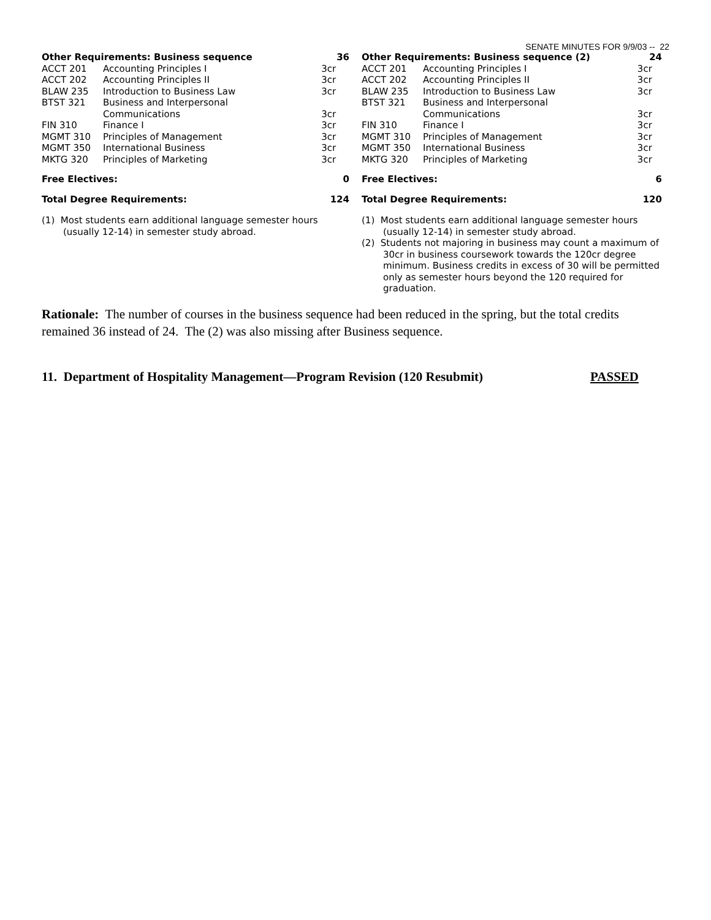SENATE MINUTES FOR 9/9/03 -- 22
| Other Requirements: Business sequence | | 36 | |
| --- | --- | --- | --- |
| ACCT 201 | Accounting Principles I | 3cr | |
| ACCT 202 | Accounting Principles II | 3cr | |
| BLAW 235 | Introduction to Business Law | 3cr | |
| BTST 321 | Business and Interpersonal | | |
| | Communications | 3cr | |
| FIN 310 | Finance I | 3cr | |
| MGMT 310 | Principles of Management | 3cr | |
| MGMT 350 | International Business | 3cr | |
| MKTG 320 | Principles of Marketing | 3cr | |
| Free Electives: | | 0 | |
| Total Degree Requirements: | | 124 | |
(1) Most students earn additional language semester hours (usually 12-14) in semester study abroad.
| Other Requirements: Business sequence (2) | | 24 | |
| --- | --- | --- | --- |
| ACCT 201 | Accounting Principles I | 3cr | |
| ACCT 202 | Accounting Principles II | 3cr | |
| BLAW 235 | Introduction to Business Law | 3cr | |
| BTST 321 | Business and Interpersonal | | |
| | Communications | 3cr | |
| FIN 310 | Finance I | 3cr | |
| MGMT 310 | Principles of Management | 3cr | |
| MGMT 350 | International Business | 3cr | |
| MKTG 320 | Principles of Marketing | 3cr | |
| Free Electives: | | 6 | |
| Total Degree Requirements: | | 120 | |
(1) Most students earn additional language semester hours (usually 12-14) in semester study abroad.
(2) Students not majoring in business may count a maximum of 30cr in business coursework towards the 120cr degree minimum. Business credits in excess of 30 will be permitted only as semester hours beyond the 120 required for graduation.
Rationale: The number of courses in the business sequence had been reduced in the spring, but the total credits remained 36 instead of 24. The (2) was also missing after Business sequence.
11. Department of Hospitality Management—Program Revision (120 Resubmit) PASSED